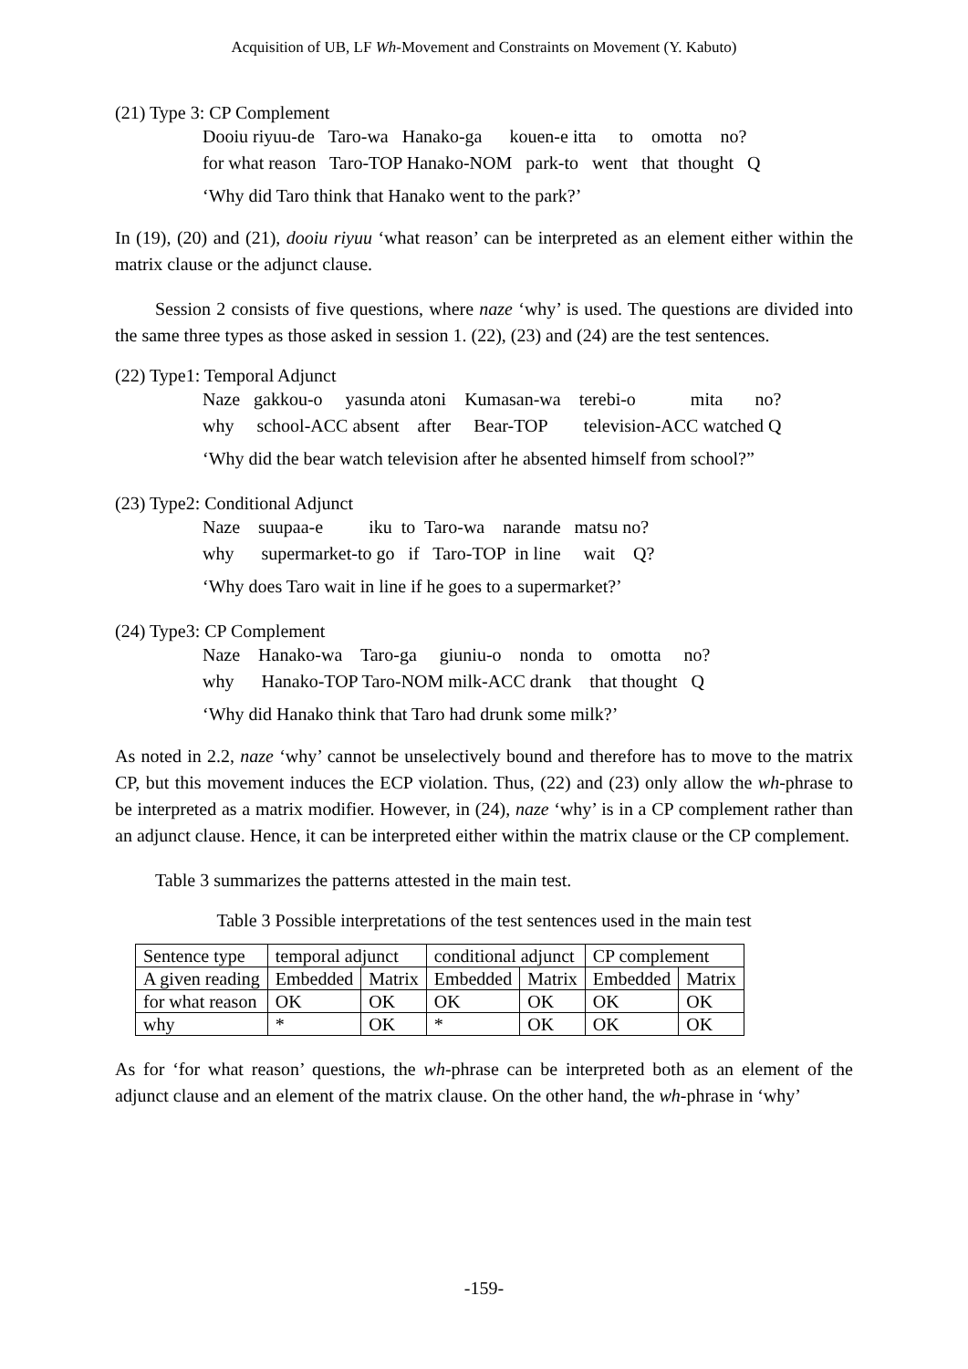Acquisition of UB, LF Wh-Movement and Constraints on Movement (Y. Kabuto)
(21) Type 3: CP Complement
Dooiu riyuu-de Taro-wa Hanako-ga kouen-e itta to omotta no? for what reason Taro-TOP Hanako-NOM park-to went that thought Q
‘Why did Taro think that Hanako went to the park?’
In (19), (20) and (21), dooiu riyuu ‘what reason’ can be interpreted as an element either within the matrix clause or the adjunct clause.
Session 2 consists of five questions, where naze ‘why’ is used. The questions are divided into the same three types as those asked in session 1. (22), (23) and (24) are the test sentences.
(22) Type1: Temporal Adjunct
Naze gakkou-o yasunda atoni Kumasan-wa terebi-o mita no? why school-ACC absent after Bear-TOP television-ACC watched Q
‘Why did the bear watch television after he absented himself from school?”
(23) Type2: Conditional Adjunct
Naze suupaa-e iku to Taro-wa narande matsu no? why supermarket-to go if Taro-TOP in line wait Q?
‘Why does Taro wait in line if he goes to a supermarket?’
(24) Type3: CP Complement
Naze Hanako-wa Taro-ga giuniu-o nonda to omotta no? why Hanako-TOP Taro-NOM milk-ACC drank that thought Q
‘Why did Hanako think that Taro had drunk some milk?’
As noted in 2.2, naze ‘why’ cannot be unselectively bound and therefore has to move to the matrix CP, but this movement induces the ECP violation. Thus, (22) and (23) only allow the wh-phrase to be interpreted as a matrix modifier. However, in (24), naze ‘why’ is in a CP complement rather than an adjunct clause. Hence, it can be interpreted either within the matrix clause or the CP complement.
Table 3 summarizes the patterns attested in the main test.
Table 3 Possible interpretations of the test sentences used in the main test
| Sentence type | temporal adjunct | | conditional adjunct | | CP complement | |
| A given reading | Embedded | Matrix | Embedded | Matrix | Embedded | Matrix |
| for what reason | OK | OK | OK | OK | OK | OK |
| why | * | OK | * | OK | OK | OK |
As for ‘for what reason’ questions, the wh-phrase can be interpreted both as an element of the adjunct clause and an element of the matrix clause. On the other hand, the wh-phrase in ‘why’
-159-